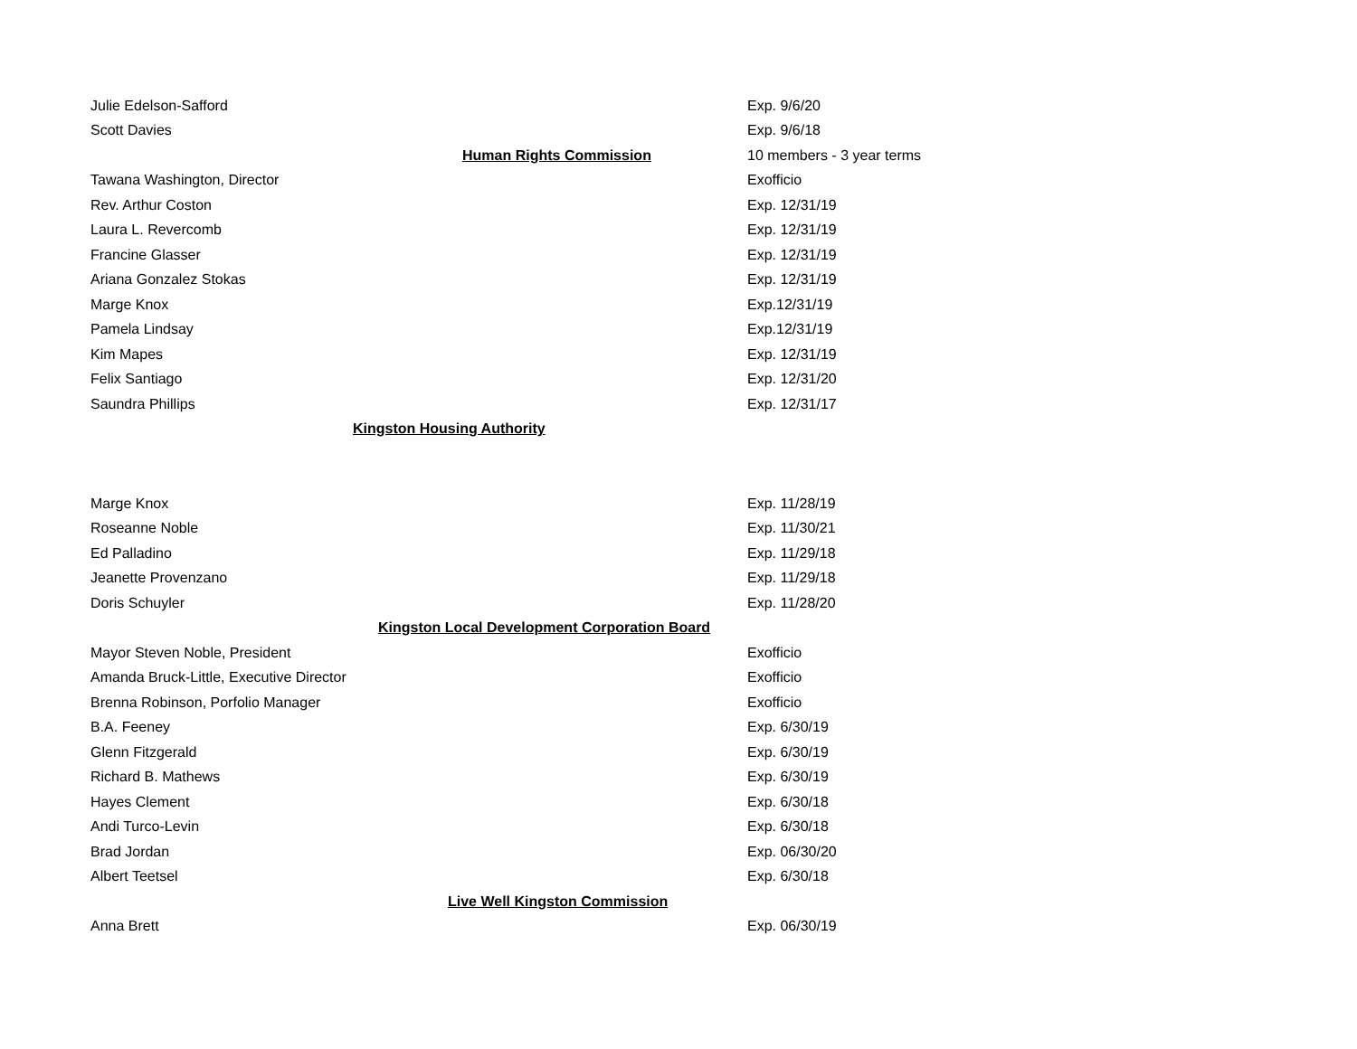| Julie Edelson-Safford | | Exp. 9/6/20 |
| Scott Davies | | Exp. 9/6/18 |
| | Human Rights Commission | 10 members - 3 year terms |
| Tawana Washington, Director | | Exofficio |
| Rev. Arthur Coston | | Exp. 12/31/19 |
| Laura L. Revercomb | | Exp. 12/31/19 |
| Francine Glasser | | Exp. 12/31/19 |
| Ariana Gonzalez Stokas | | Exp. 12/31/19 |
| Marge Knox | | Exp.12/31/19 |
| Pamela Lindsay | | Exp.12/31/19 |
| Kim Mapes | | Exp. 12/31/19 |
| Felix Santiago | | Exp. 12/31/20 |
| Saundra Phillips | | Exp. 12/31/17 |
| Kingston Housing Authority | | |
| Marge Knox | | Exp. 11/28/19 |
| Roseanne Noble | | Exp. 11/30/21 |
| Ed Palladino | | Exp. 11/29/18 |
| Jeanette Provenzano | | Exp. 11/29/18 |
| Doris Schuyler | | Exp. 11/28/20 |
| Kingston Local Development Corporation Board | | |
| Mayor Steven Noble, President | | Exofficio |
| Amanda Bruck-Little, Executive Director | | Exofficio |
| Brenna Robinson, Porfolio Manager | | Exofficio |
| B.A. Feeney | | Exp. 6/30/19 |
| Glenn Fitzgerald | | Exp. 6/30/19 |
| Richard B. Mathews | | Exp. 6/30/19 |
| Hayes Clement | | Exp. 6/30/18 |
| Andi Turco-Levin | | Exp. 6/30/18 |
| Brad Jordan | | Exp. 06/30/20 |
| Albert Teetsel | | Exp. 6/30/18 |
| Live Well Kingston Commission | | |
| Anna Brett | | Exp. 06/30/19 |